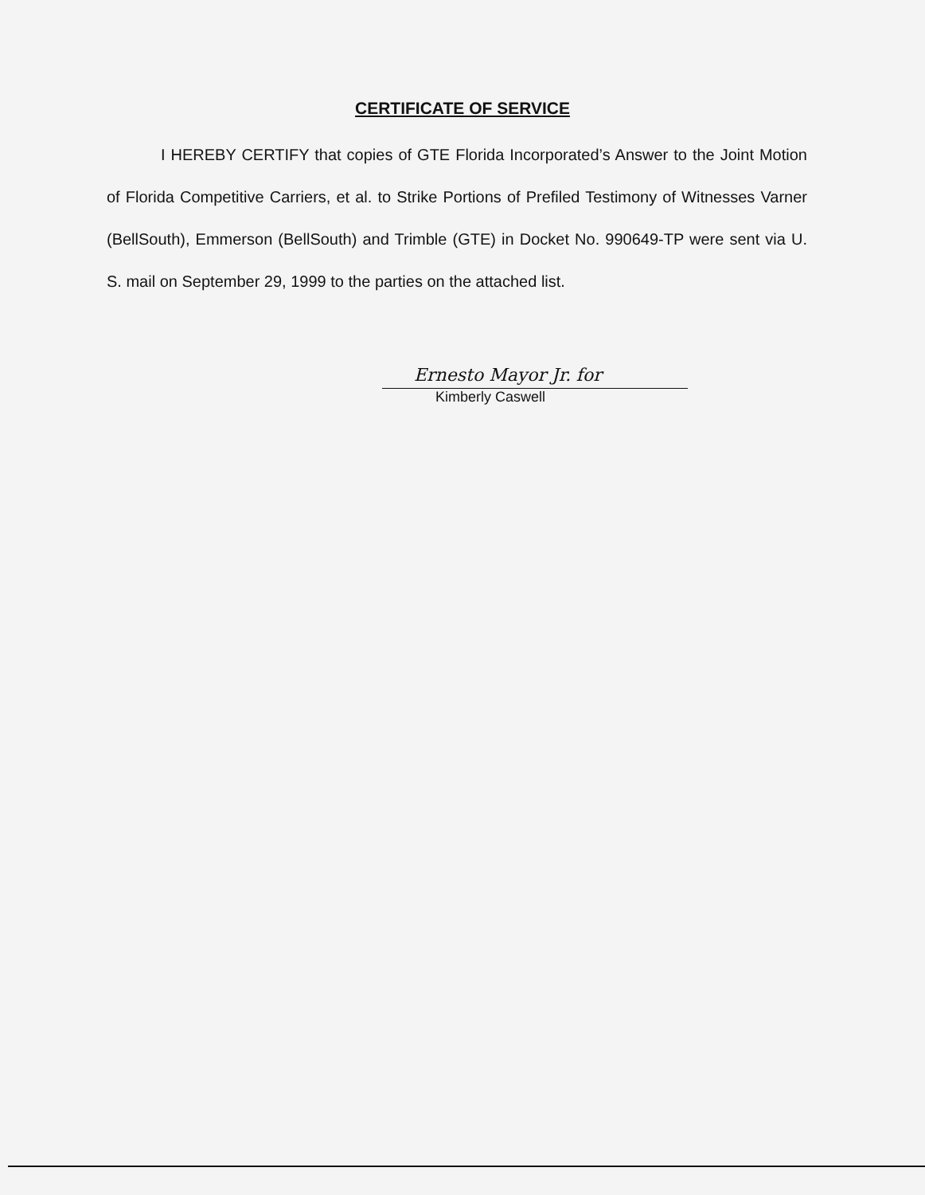CERTIFICATE OF SERVICE
I HEREBY CERTIFY that copies of GTE Florida Incorporated’s Answer to the Joint Motion of Florida Competitive Carriers, et al. to Strike Portions of Prefiled Testimony of Witnesses Varner (BellSouth), Emmerson (BellSouth) and Trimble (GTE) in Docket No. 990649-TP were sent via U. S. mail on September 29, 1999 to the parties on the attached list.
Ernesto Mayor Jr. for
Kimberly Caswell